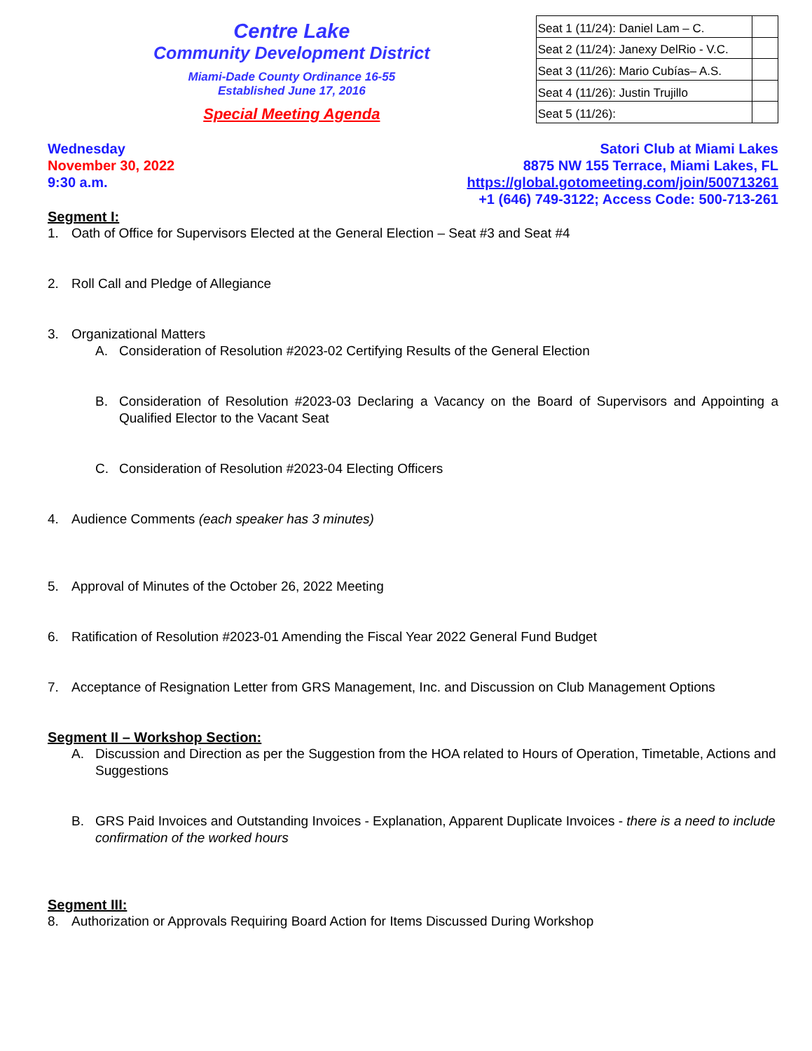Centre Lake
Community Development District
Miami-Dade County Ordinance 16-55
Established June 17, 2016
Special Meeting Agenda
| Seat 1 (11/24): Daniel Lam – C. | |
| Seat 2 (11/24): Janexy DelRio - V.C. | |
| Seat 3 (11/26): Mario Cubías– A.S. | |
| Seat 4 (11/26): Justin Trujillo | |
| Seat 5 (11/26): | |
Wednesday
November 30, 2022
9:30 a.m.
Satori Club at Miami Lakes
8875 NW 155 Terrace, Miami Lakes, FL
https://global.gotomeeting.com/join/500713261
+1 (646) 749-3122; Access Code: 500-713-261
Segment I:
1. Oath of Office for Supervisors Elected at the General Election – Seat #3 and Seat #4
2. Roll Call and Pledge of Allegiance
3. Organizational Matters
A. Consideration of Resolution #2023-02 Certifying Results of the General Election
B. Consideration of Resolution #2023-03 Declaring a Vacancy on the Board of Supervisors and Appointing a Qualified Elector to the Vacant Seat
C. Consideration of Resolution #2023-04 Electing Officers
4. Audience Comments (each speaker has 3 minutes)
5. Approval of Minutes of the October 26, 2022 Meeting
6. Ratification of Resolution #2023-01 Amending the Fiscal Year 2022 General Fund Budget
7. Acceptance of Resignation Letter from GRS Management, Inc. and Discussion on Club Management Options
Segment II – Workshop Section:
A. Discussion and Direction as per the Suggestion from the HOA related to Hours of Operation, Timetable, Actions and Suggestions
B. GRS Paid Invoices and Outstanding Invoices - Explanation, Apparent Duplicate Invoices - there is a need to include confirmation of the worked hours
Segment III:
8. Authorization or Approvals Requiring Board Action for Items Discussed During Workshop